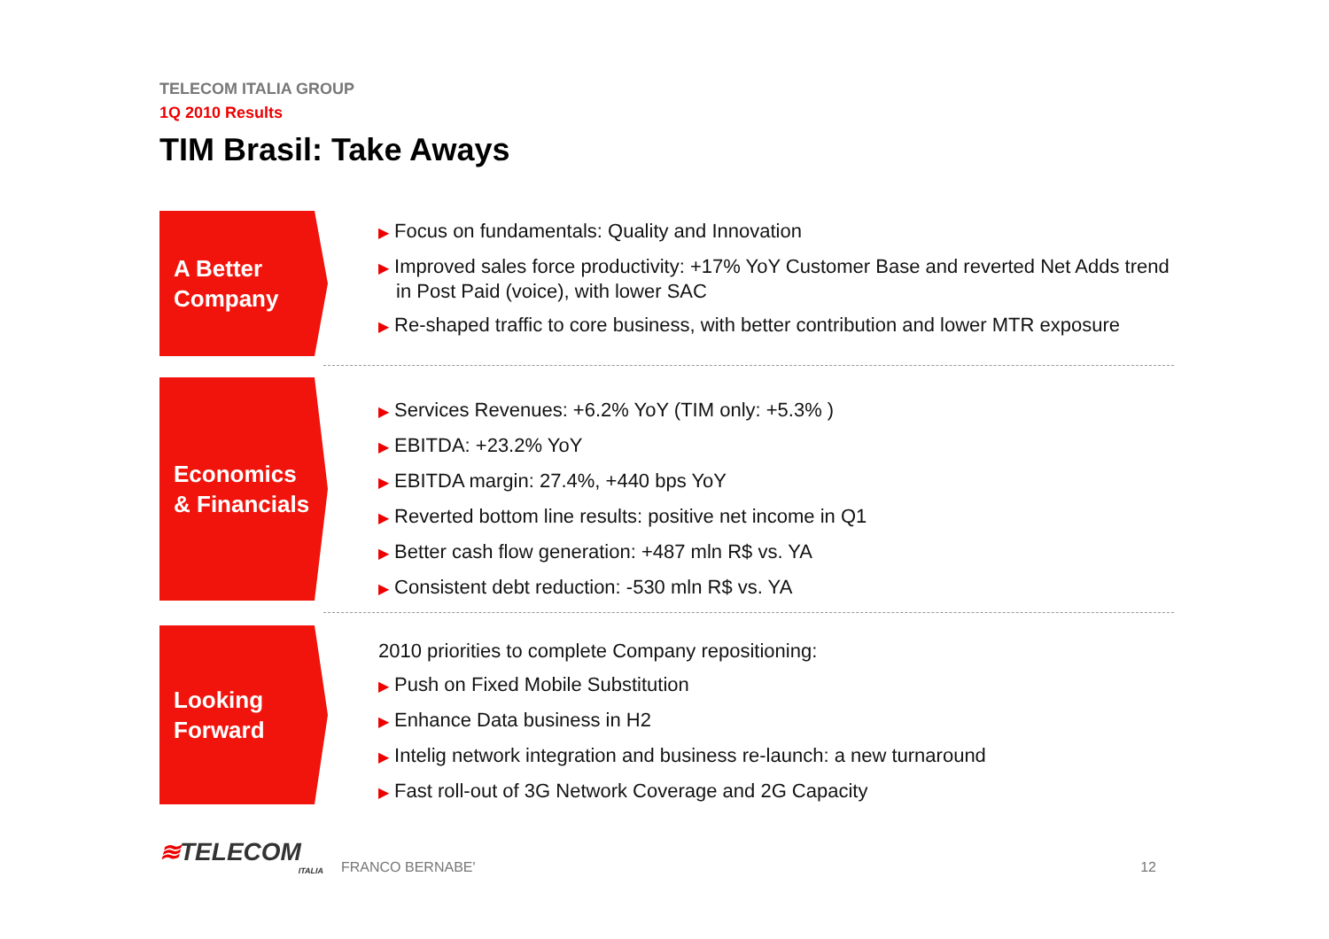TELECOM ITALIA GROUP
1Q 2010 Results
TIM Brasil: Take Aways
A Better
Company
▶ Focus on fundamentals: Quality and Innovation
▶ Improved sales force productivity: +17% YoY Customer Base and reverted Net Adds trend in Post Paid (voice), with lower SAC
▶ Re-shaped traffic to core business, with better contribution and lower MTR exposure
Economics
& Financials
▶ Services Revenues: +6.2% YoY (TIM only: +5.3% )
▶ EBITDA: +23.2% YoY
▶ EBITDA margin: 27.4%, +440 bps YoY
▶ Reverted bottom line results: positive net income in Q1
▶ Better cash flow generation: +487 mln R$ vs. YA
▶ Consistent debt reduction: -530 mln R$ vs. YA
Looking
Forward
2010 priorities to complete Company repositioning:
▶ Push on Fixed Mobile Substitution
▶ Enhance Data business in H2
▶ Intelig network integration and business re-launch: a new turnaround
▶ Fast roll-out of 3G Network Coverage and 2G Capacity
≋TELECOM
ITALIA
FRANCO BERNABE'
12